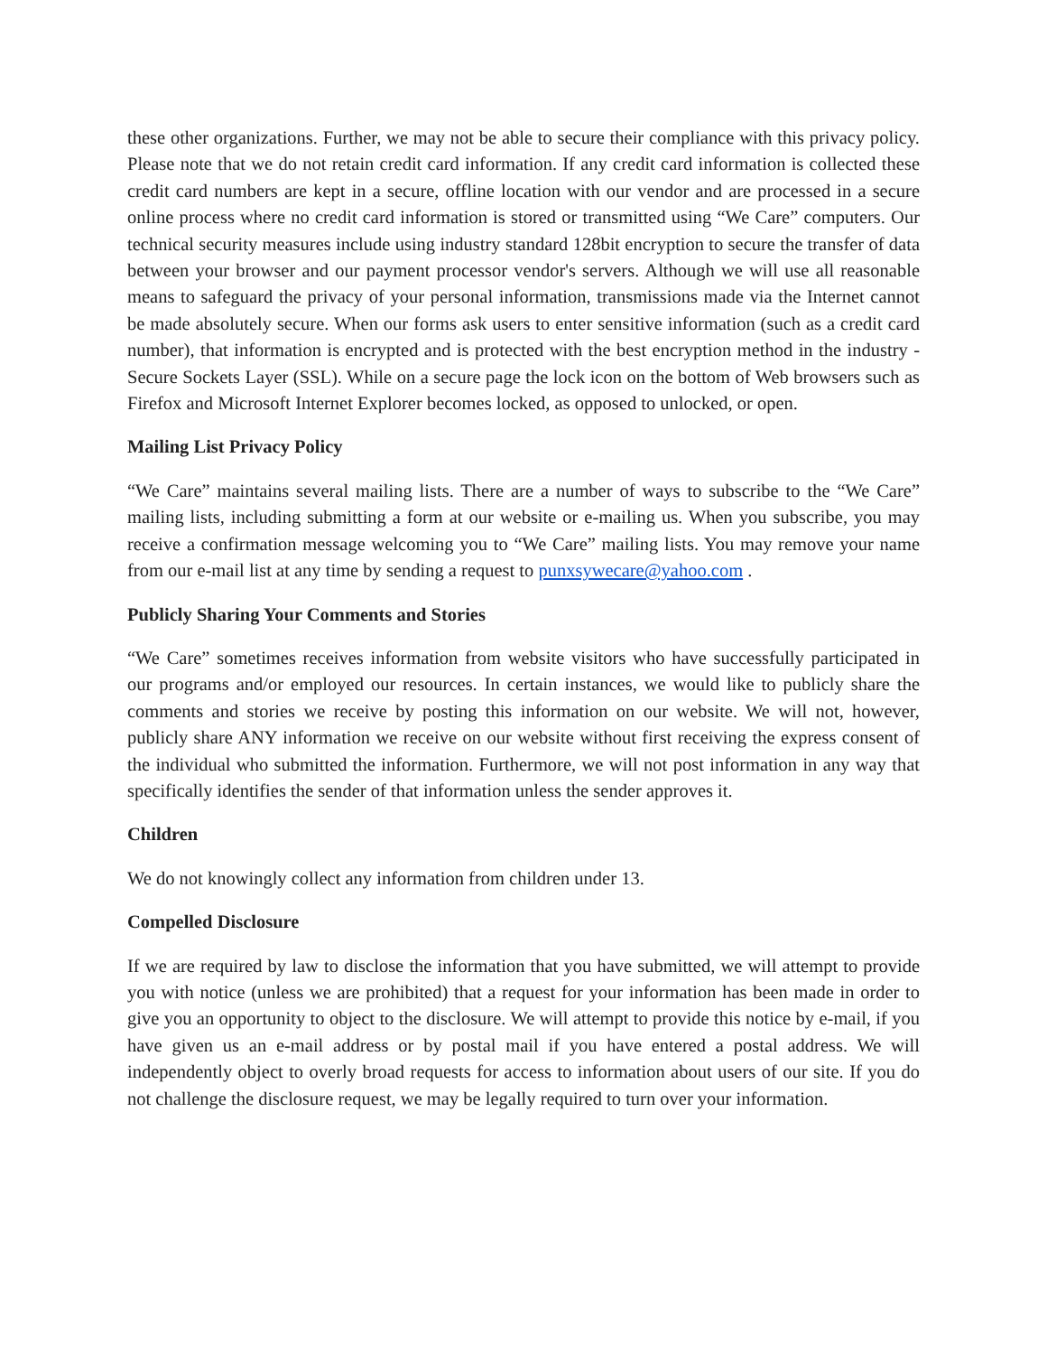these other organizations. Further, we may not be able to secure their compliance with this privacy policy. Please note that we do not retain credit card information. If any credit card information is collected these credit card numbers are kept in a secure, offline location with our vendor and are processed in a secure online process where no credit card information is stored or transmitted using “We Care” computers. Our technical security measures include using industry standard 128bit encryption to secure the transfer of data between your browser and our payment processor vendor's servers. Although we will use all reasonable means to safeguard the privacy of your personal information, transmissions made via the Internet cannot be made absolutely secure. When our forms ask users to enter sensitive information (such as a credit card number), that information is encrypted and is protected with the best encryption method in the industry - Secure Sockets Layer (SSL). While on a secure page the lock icon on the bottom of Web browsers such as Firefox and Microsoft Internet Explorer becomes locked, as opposed to unlocked, or open.
Mailing List Privacy Policy
“We Care” maintains several mailing lists. There are a number of ways to subscribe to the “We Care” mailing lists, including submitting a form at our website or e-mailing us. When you subscribe, you may receive a confirmation message welcoming you to “We Care” mailing lists. You may remove your name from our e-mail list at any time by sending a request to punxsywecare@yahoo.com .
Publicly Sharing Your Comments and Stories
“We Care” sometimes receives information from website visitors who have successfully participated in our programs and/or employed our resources. In certain instances, we would like to publicly share the comments and stories we receive by posting this information on our website. We will not, however, publicly share ANY information we receive on our website without first receiving the express consent of the individual who submitted the information. Furthermore, we will not post information in any way that specifically identifies the sender of that information unless the sender approves it.
Children
We do not knowingly collect any information from children under 13.
Compelled Disclosure
If we are required by law to disclose the information that you have submitted, we will attempt to provide you with notice (unless we are prohibited) that a request for your information has been made in order to give you an opportunity to object to the disclosure. We will attempt to provide this notice by e-mail, if you have given us an e-mail address or by postal mail if you have entered a postal address. We will independently object to overly broad requests for access to information about users of our site. If you do not challenge the disclosure request, we may be legally required to turn over your information.